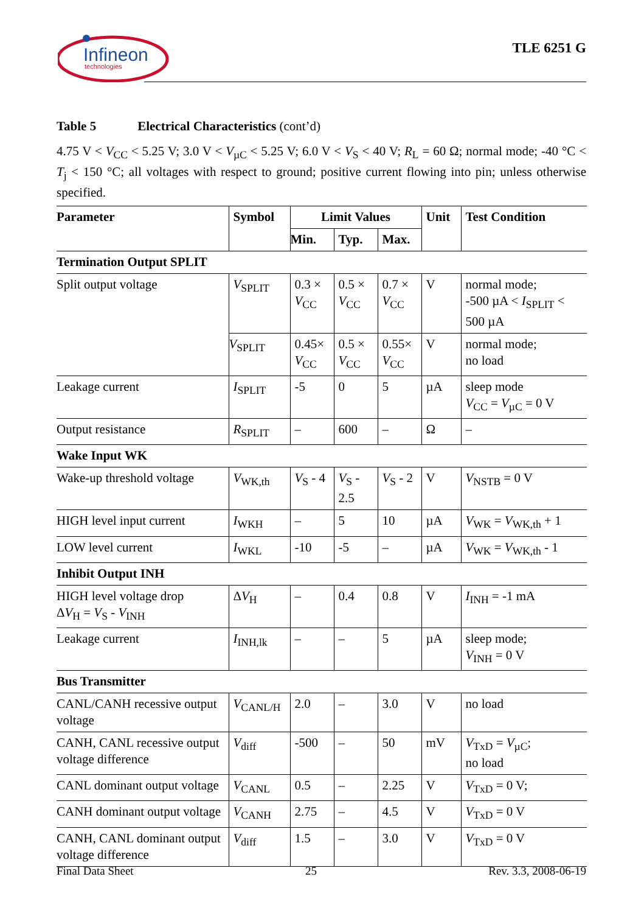Infineon
technologies
TLE 6251 G
Table 5 Electrical Characteristics (cont’d)
4.75 V < V<sub>CC</sub> < 5.25 V; 3.0 V < V<sub>µC</sub> < 5.25 V; 6.0 V < V<sub>S</sub> < 40 V; R<sub>L</sub> = 60 Ω; normal mode; -40 °C < T<sub>j</sub> < 150 °C; all voltages with respect to ground; positive current flowing into pin; unless otherwise specified.
| Parameter | Symbol | Limit Values | | | Unit | Test Condition |
| --- | --- | --- | --- | --- | --- | --- |
| | | Min. | Typ. | Max. | | |
| Termination Output SPLIT | | | | | | |
| Split output voltage | V<sub>SPLIT</sub> | 0.3 × V<sub>CC</sub> | 0.5 × V<sub>CC</sub> | 0.7 × V<sub>CC</sub> | V | normal mode; -500 µA < I<sub>SPLIT</sub> < 500 µA |
| | V<sub>SPLIT</sub> | 0.45× V<sub>CC</sub> | 0.5 × V<sub>CC</sub> | 0.55× V<sub>CC</sub> | V | normal mode; no load |
| Leakage current | I<sub>SPLIT</sub> | -5 | 0 | 5 | µA | sleep mode V<sub>CC</sub> = V<sub>µC</sub> = 0 V |
| Output resistance | R<sub>SPLIT</sub> | – | 600 | – | Ω | – |
| Wake Input WK | | | | | | |
| Wake-up threshold voltage | V<sub>WK,th</sub> | V<sub>S</sub> - 4 | V<sub>S</sub> - 2.5 | V<sub>S</sub> - 2 | V | V<sub>NSTB</sub> = 0 V |
| HIGH level input current | I<sub>WKH</sub> | – | 5 | 10 | µA | V<sub>WK</sub> = V<sub>WK,th</sub> + 1 |
| LOW level current | I<sub>WKL</sub> | -10 | -5 | – | µA | V<sub>WK</sub> = V<sub>WK,th</sub> - 1 |
| Inhibit Output INH | | | | | | |
| HIGH level voltage drop Δ V<sub>H</sub> = V<sub>S</sub> - V<sub>INH</sub> | Δ V<sub>H</sub> | – | 0.4 | 0.8 | V | I<sub>INH</sub> = -1 mA |
| Leakage current | I<sub>INH,lk</sub> | – | – | 5 | µA | sleep mode; V<sub>INH</sub> = 0 V |
| Bus Transmitter | | | | | | |
| CANL/CANH recessive output voltage | V<sub>CANL/H</sub> | 2.0 | – | 3.0 | V | no load |
| CANH, CANL recessive output voltage difference | V<sub>diff</sub> | -500 | – | 50 | mV | V<sub>TxD</sub> = V<sub>µC</sub>; no load |
| CANL dominant output voltage | V<sub>CANL</sub> | 0.5 | – | 2.25 | V | V<sub>TxD</sub> = 0 V; |
| CANH dominant output voltage | V<sub>CANH</sub> | 2.75 | – | 4.5 | V | V<sub>TxD</sub> = 0 V |
| CANH, CANL dominant output voltage difference | V<sub>diff</sub> | 1.5 | – | 3.0 | V | V<sub>TxD</sub> = 0 V |
Final Data Sheet 25 Rev. 3.3, 2008-06-19